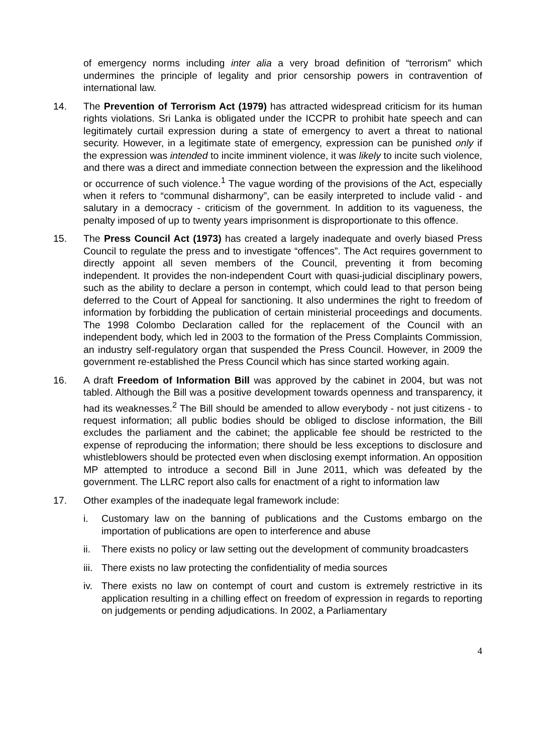of emergency norms including inter alia a very broad definition of “terrorism” which undermines the principle of legality and prior censorship powers in contravention of international law.
14. The Prevention of Terrorism Act (1979) has attracted widespread criticism for its human rights violations. Sri Lanka is obligated under the ICCPR to prohibit hate speech and can legitimately curtail expression during a state of emergency to avert a threat to national security. However, in a legitimate state of emergency, expression can be punished only if the expression was intended to incite imminent violence, it was likely to incite such violence, and there was a direct and immediate connection between the expression and the likelihood or occurrence of such violence.<sup>1</sup> The vague wording of the provisions of the Act, especially when it refers to “communal disharmony”, can be easily interpreted to include valid - and salutary in a democracy - criticism of the government. In addition to its vagueness, the penalty imposed of up to twenty years imprisonment is disproportionate to this offence.
15. The Press Council Act (1973) has created a largely inadequate and overly biased Press Council to regulate the press and to investigate “offences”. The Act requires government to directly appoint all seven members of the Council, preventing it from becoming independent. It provides the non-independent Court with quasi-judicial disciplinary powers, such as the ability to declare a person in contempt, which could lead to that person being deferred to the Court of Appeal for sanctioning. It also undermines the right to freedom of information by forbidding the publication of certain ministerial proceedings and documents. The 1998 Colombo Declaration called for the replacement of the Council with an independent body, which led in 2003 to the formation of the Press Complaints Commission, an industry self-regulatory organ that suspended the Press Council. However, in 2009 the government re-established the Press Council which has since started working again.
16. A draft Freedom of Information Bill was approved by the cabinet in 2004, but was not tabled. Although the Bill was a positive development towards openness and transparency, it had its weaknesses.<sup>2</sup> The Bill should be amended to allow everybody - not just citizens - to request information; all public bodies should be obliged to disclose information, the Bill excludes the parliament and the cabinet; the applicable fee should be restricted to the expense of reproducing the information; there should be less exceptions to disclosure and whistleblowers should be protected even when disclosing exempt information. An opposition MP attempted to introduce a second Bill in June 2011, which was defeated by the government. The LLRC report also calls for enactment of a right to information law
17. Other examples of the inadequate legal framework include:
i. Customary law on the banning of publications and the Customs embargo on the importation of publications are open to interference and abuse
ii. There exists no policy or law setting out the development of community broadcasters
iii. There exists no law protecting the confidentiality of media sources
iv. There exists no law on contempt of court and custom is extremely restrictive in its application resulting in a chilling effect on freedom of expression in regards to reporting on judgements or pending adjudications. In 2002, a Parliamentary
4